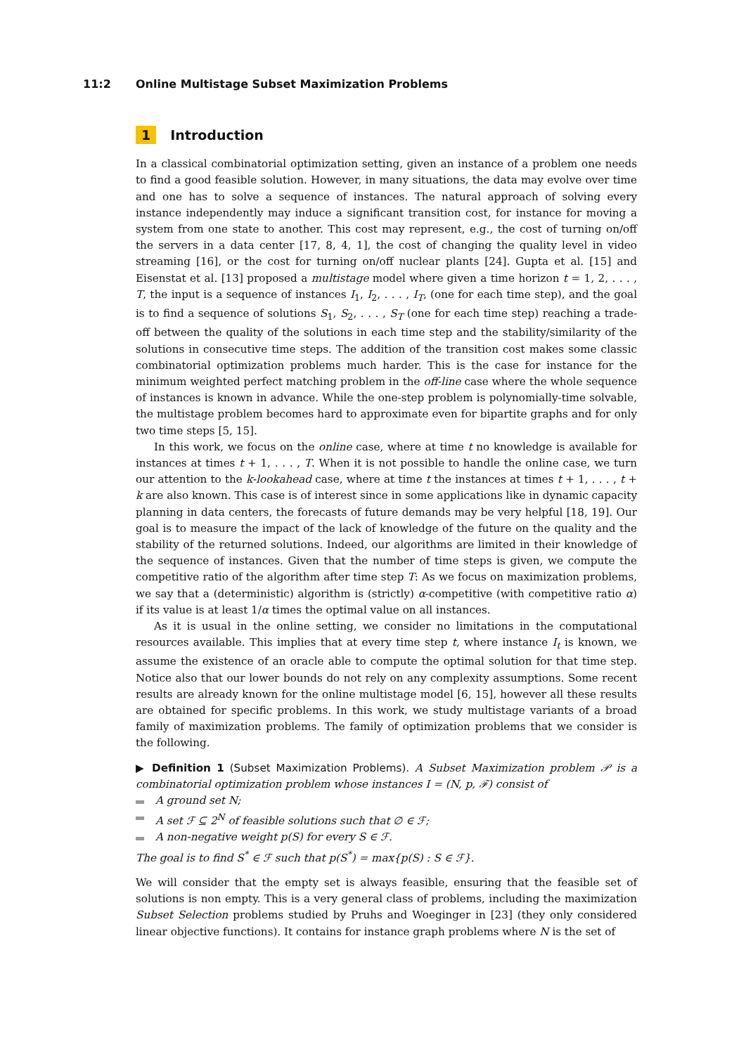11:2 Online Multistage Subset Maximization Problems
1 Introduction
In a classical combinatorial optimization setting, given an instance of a problem one needs to find a good feasible solution. However, in many situations, the data may evolve over time and one has to solve a sequence of instances. The natural approach of solving every instance independently may induce a significant transition cost, for instance for moving a system from one state to another. This cost may represent, e.g., the cost of turning on/off the servers in a data center [17, 8, 4, 1], the cost of changing the quality level in video streaming [16], or the cost for turning on/off nuclear plants [24]. Gupta et al. [15] and Eisenstat et al. [13] proposed a multistage model where given a time horizon t = 1, 2, . . . , T, the input is a sequence of instances I<sub>1</sub>, I<sub>2</sub>, . . . , I<sub>T</sub>, (one for each time step), and the goal is to find a sequence of solutions S<sub>1</sub>, S<sub>2</sub>, . . . , S<sub>T</sub> (one for each time step) reaching a trade-off between the quality of the solutions in each time step and the stability/similarity of the solutions in consecutive time steps. The addition of the transition cost makes some classic combinatorial optimization problems much harder. This is the case for instance for the minimum weighted perfect matching problem in the off-line case where the whole sequence of instances is known in advance. While the one-step problem is polynomially-time solvable, the multistage problem becomes hard to approximate even for bipartite graphs and for only two time steps [5, 15].
In this work, we focus on the online case, where at time t no knowledge is available for instances at times t + 1, . . . , T. When it is not possible to handle the online case, we turn our attention to the k-lookahead case, where at time t the instances at times t + 1, . . . , t + k are also known. This case is of interest since in some applications like in dynamic capacity planning in data centers, the forecasts of future demands may be very helpful [18, 19]. Our goal is to measure the impact of the lack of knowledge of the future on the quality and the stability of the returned solutions. Indeed, our algorithms are limited in their knowledge of the sequence of instances. Given that the number of time steps is given, we compute the competitive ratio of the algorithm after time step T: As we focus on maximization problems, we say that a (deterministic) algorithm is (strictly) α-competitive (with competitive ratio α) if its value is at least 1/α times the optimal value on all instances.
As it is usual in the online setting, we consider no limitations in the computational resources available. This implies that at every time step t, where instance I<sub>t</sub> is known, we assume the existence of an oracle able to compute the optimal solution for that time step. Notice also that our lower bounds do not rely on any complexity assumptions. Some recent results are already known for the online multistage model [6, 15], however all these results are obtained for specific problems. In this work, we study multistage variants of a broad family of maximization problems. The family of optimization problems that we consider is the following.
▶ Definition 1 (Subset Maximization Problems). A Subset Maximization problem 𝒫 is a combinatorial optimization problem whose instances I = (N, p, ℱ) consist of
A ground set N;
A set ℱ ⊆ 2<sup>N</sup> of feasible solutions such that ∅ ∈ ℱ;
A non-negative weight p(S) for every S ∈ ℱ.
The goal is to find S<sup>*</sup> ∈ ℱ such that p(S<sup>*</sup>) = max{p(S) : S ∈ ℱ}.
We will consider that the empty set is always feasible, ensuring that the feasible set of solutions is non empty. This is a very general class of problems, including the maximization Subset Selection problems studied by Pruhs and Woeginger in [23] (they only considered linear objective functions). It contains for instance graph problems where N is the set of